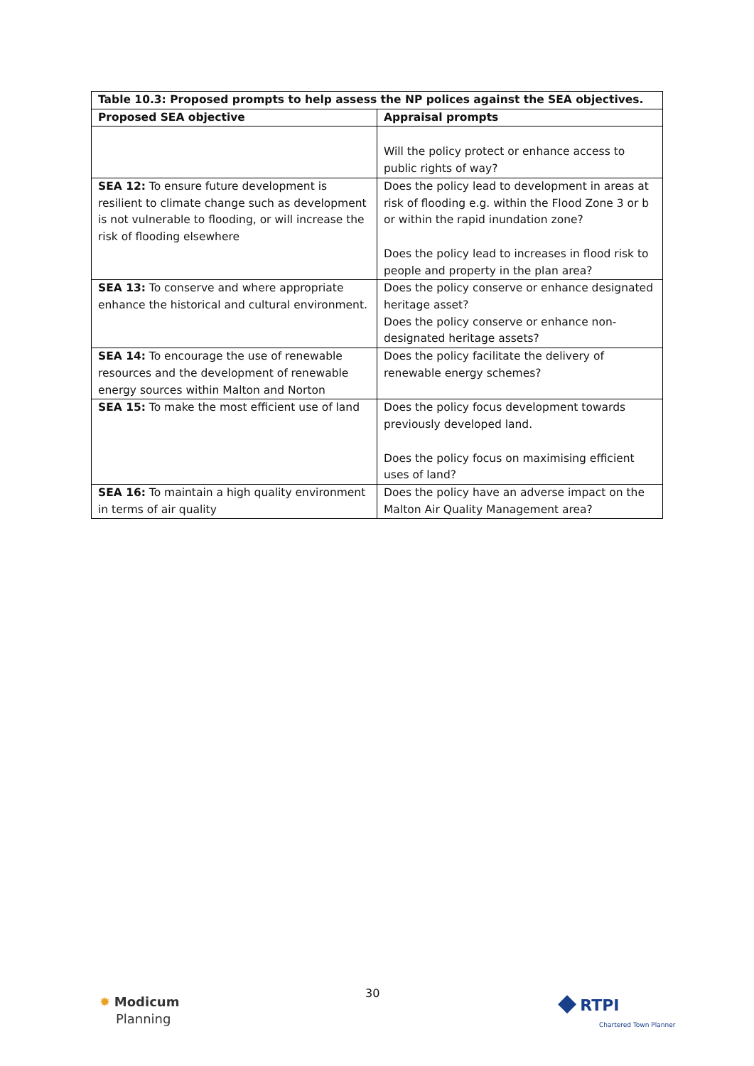| Table 10.3: Proposed prompts to help assess the NP polices against the SEA objectives. | |
| --- | --- |
| Proposed SEA objective | Appraisal prompts |
| | Will the policy protect or enhance access to public rights of way? |
| SEA 12: To ensure future development is resilient to climate change such as development is not vulnerable to flooding, or will increase the risk of flooding elsewhere | Does the policy lead to development in areas at risk of flooding e.g. within the Flood Zone 3 or b or within the rapid inundation zone? Does the policy lead to increases in flood risk to people and property in the plan area? |
| SEA 13: To conserve and where appropriate enhance the historical and cultural environment. | Does the policy conserve or enhance designated heritage asset? Does the policy conserve or enhance non-designated heritage assets? |
| SEA 14: To encourage the use of renewable resources and the development of renewable energy sources within Malton and Norton | Does the policy facilitate the delivery of renewable energy schemes? |
| SEA 15: To make the most efficient use of land | Does the policy focus development towards previously developed land. Does the policy focus on maximising efficient uses of land? |
| SEA 16: To maintain a high quality environment in terms of air quality | Does the policy have an adverse impact on the Malton Air Quality Management area? |
✹ Modicum
Planning
30
◆ RTPI
Chartered Town Planner